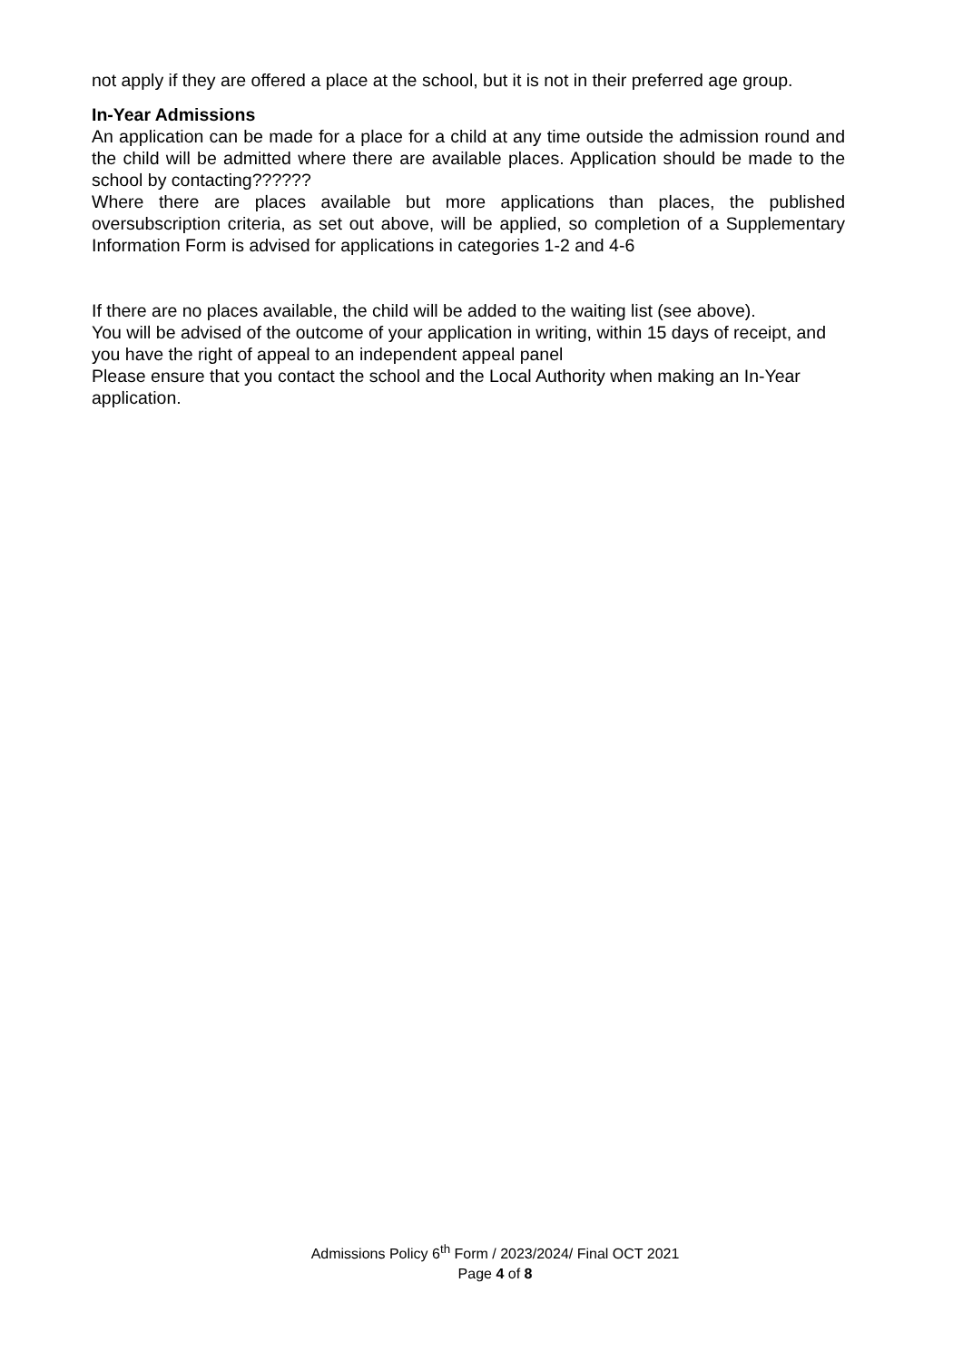not apply if they are offered a place at the school, but it is not in their preferred age group.
In-Year Admissions
An application can be made for a place for a child at any time outside the admission round and the child will be admitted where there are available places. Application should be made to the school by contacting??????
Where there are places available but more applications than places, the published oversubscription criteria, as set out above, will be applied, so completion of a Supplementary Information Form is advised for applications in categories 1-2 and 4-6
If there are no places available, the child will be added to the waiting list (see above).
You will be advised of the outcome of your application in writing, within 15 days of receipt, and you have the right of appeal to an independent appeal panel
Please ensure that you contact the school and the Local Authority when making an In-Year application.
Admissions Policy 6<sup>th</sup> Form / 2023/2024/ Final OCT 2021
Page 4 of 8